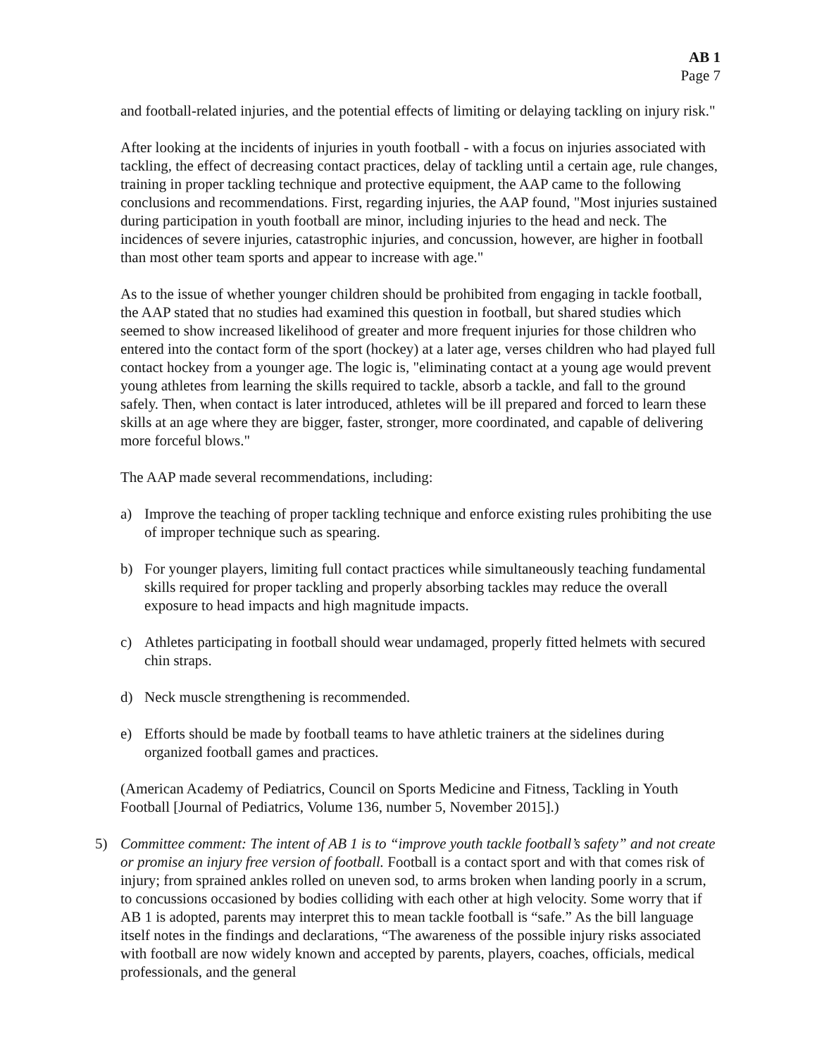AB 1
Page 7
and football-related injuries, and the potential effects of limiting or delaying tackling on injury risk."
After looking at the incidents of injuries in youth football - with a focus on injuries associated with tackling, the effect of decreasing contact practices, delay of tackling until a certain age, rule changes, training in proper tackling technique and protective equipment, the AAP came to the following conclusions and recommendations. First, regarding injuries, the AAP found, "Most injuries sustained during participation in youth football are minor, including injuries to the head and neck. The incidences of severe injuries, catastrophic injuries, and concussion, however, are higher in football than most other team sports and appear to increase with age."
As to the issue of whether younger children should be prohibited from engaging in tackle football, the AAP stated that no studies had examined this question in football, but shared studies which seemed to show increased likelihood of greater and more frequent injuries for those children who entered into the contact form of the sport (hockey) at a later age, verses children who had played full contact hockey from a younger age. The logic is, "eliminating contact at a young age would prevent young athletes from learning the skills required to tackle, absorb a tackle, and fall to the ground safely. Then, when contact is later introduced, athletes will be ill prepared and forced to learn these skills at an age where they are bigger, faster, stronger, more coordinated, and capable of delivering more forceful blows."
The AAP made several recommendations, including:
a) Improve the teaching of proper tackling technique and enforce existing rules prohibiting the use of improper technique such as spearing.
b) For younger players, limiting full contact practices while simultaneously teaching fundamental skills required for proper tackling and properly absorbing tackles may reduce the overall exposure to head impacts and high magnitude impacts.
c) Athletes participating in football should wear undamaged, properly fitted helmets with secured chin straps.
d) Neck muscle strengthening is recommended.
e) Efforts should be made by football teams to have athletic trainers at the sidelines during organized football games and practices.
(American Academy of Pediatrics, Council on Sports Medicine and Fitness, Tackling in Youth Football [Journal of Pediatrics, Volume 136, number 5, November 2015].)
5) Committee comment: The intent of AB 1 is to “improve youth tackle football’s safety” and not create or promise an injury free version of football. Football is a contact sport and with that comes risk of injury; from sprained ankles rolled on uneven sod, to arms broken when landing poorly in a scrum, to concussions occasioned by bodies colliding with each other at high velocity. Some worry that if AB 1 is adopted, parents may interpret this to mean tackle football is “safe.” As the bill language itself notes in the findings and declarations, “The awareness of the possible injury risks associated with football are now widely known and accepted by parents, players, coaches, officials, medical professionals, and the general